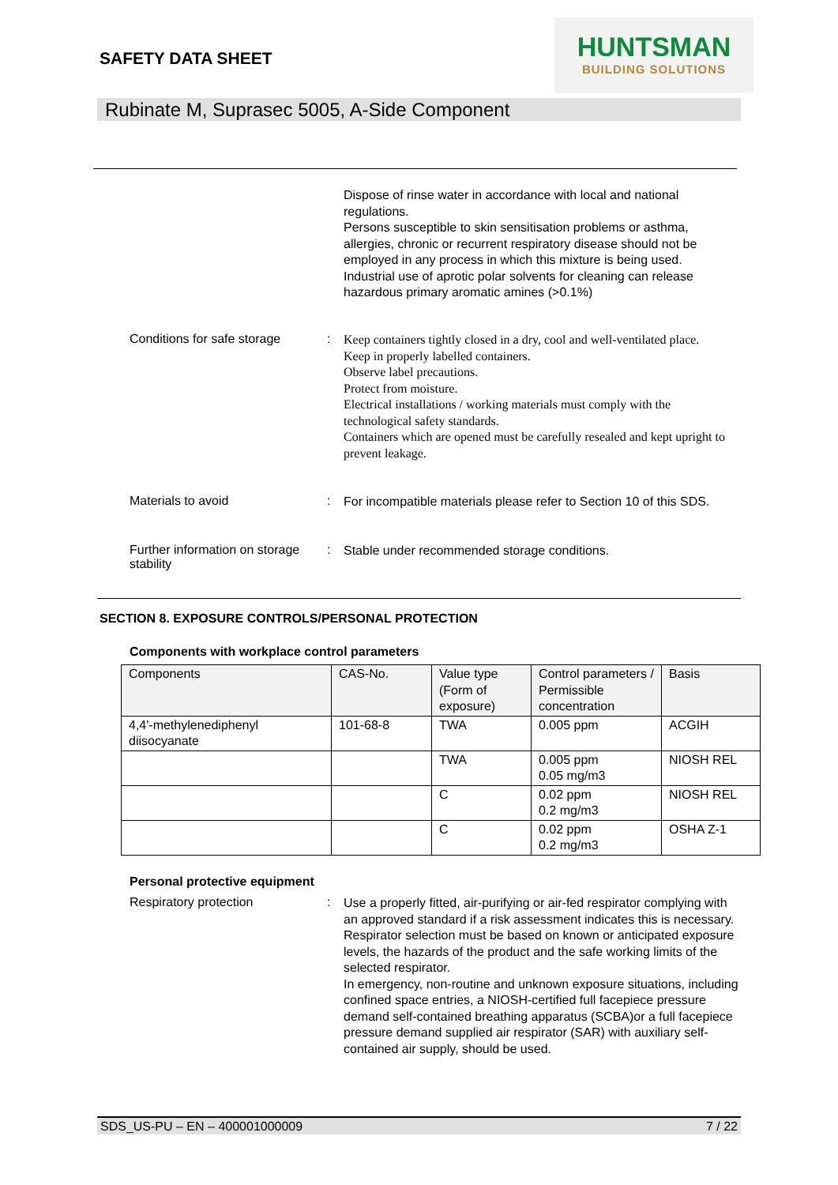SAFETY DATA SHEET
HUNTSMAN
BUILDING SOLUTIONS
Rubinate M, Suprasec 5005, A-Side Component
Dispose of rinse water in accordance with local and national regulations.
Persons susceptible to skin sensitisation problems or asthma, allergies, chronic or recurrent respiratory disease should not be employed in any process in which this mixture is being used.
Industrial use of aprotic polar solvents for cleaning can release hazardous primary aromatic amines (>0.1%)
Conditions for safe storage
:
Keep containers tightly closed in a dry, cool and well-ventilated place.
Keep in properly labelled containers.
Observe label precautions.
Protect from moisture.
Electrical installations / working materials must comply with the technological safety standards.
Containers which are opened must be carefully resealed and kept upright to prevent leakage.
Materials to avoid :
For incompatible materials please refer to Section 10 of this SDS.
Further information on storage stability
:
Stable under recommended storage conditions.
SECTION 8. EXPOSURE CONTROLS/PERSONAL PROTECTION
Components with workplace control parameters
| Components | CAS-No. | Value type (Form of exposure) | Control parameters / Permissible concentration | Basis |
| 4,4'-methylenediphenyl diisocyanate | 101-68-8 | TWA | 0.005 ppm | ACGIH |
| | | TWA | 0.005 ppm 0.05 mg/m3 | NIOSH REL |
| | | C | 0.02 ppm 0.2 mg/m3 | NIOSH REL |
| | | C | 0.02 ppm 0.2 mg/m3 | OSHA Z-1 |
Personal protective equipment
Respiratory protection :
Use a properly fitted, air-purifying or air-fed respirator complying with an approved standard if a risk assessment indicates this is necessary.
Respirator selection must be based on known or anticipated exposure levels, the hazards of the product and the safe working limits of the selected respirator.
In emergency, non-routine and unknown exposure situations, including confined space entries, a NIOSH-certified full facepiece pressure demand self-contained breathing apparatus (SCBA)or a full facepiece pressure demand supplied air respirator (SAR) with auxiliary self-contained air supply, should be used.
SDS_US-PU – EN – 400001000009 7 / 22